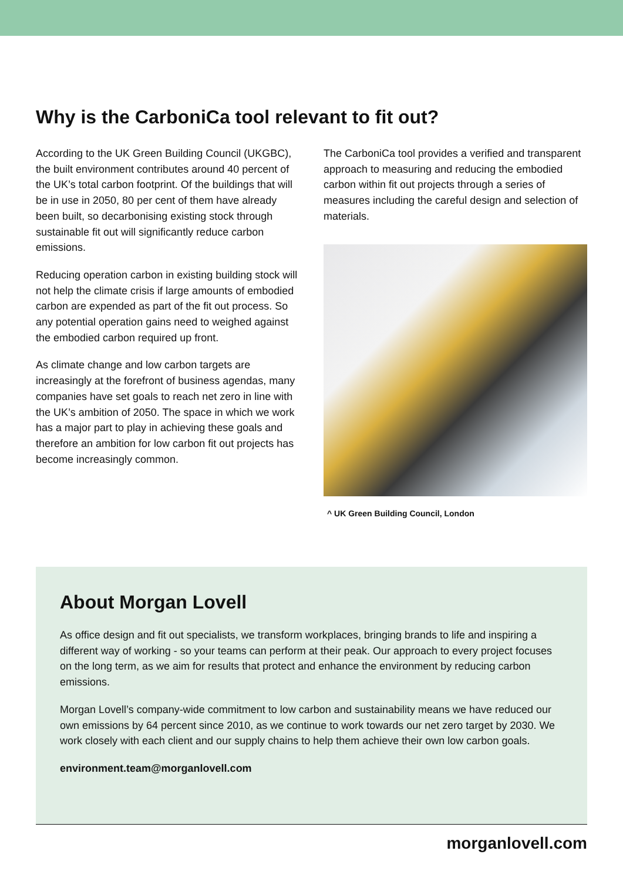Why is the CarboniCa tool relevant to fit out?
According to the UK Green Building Council (UKGBC), the built environment contributes around 40 percent of the UK’s total carbon footprint. Of the buildings that will be in use in 2050, 80 per cent of them have already been built, so decarbonising existing stock through sustainable fit out will significantly reduce carbon emissions.
Reducing operation carbon in existing building stock will not help the climate crisis if large amounts of embodied carbon are expended as part of the fit out process. So any potential operation gains need to weighed against the embodied carbon required up front.
As climate change and low carbon targets are increasingly at the forefront of business agendas, many companies have set goals to reach net zero in line with the UK’s ambition of 2050. The space in which we work has a major part to play in achieving these goals and therefore an ambition for low carbon fit out projects has become increasingly common.
The CarboniCa tool provides a verified and transparent approach to measuring and reducing the embodied carbon within fit out projects through a series of measures including the careful design and selection of materials.
^ UK Green Building Council, London
About Morgan Lovell
As office design and fit out specialists, we transform workplaces, bringing brands to life and inspiring a different way of working - so your teams can perform at their peak. Our approach to every project focuses on the long term, as we aim for results that protect and enhance the environment by reducing carbon emissions.
Morgan Lovell’s company-wide commitment to low carbon and sustainability means we have reduced our own emissions by 64 percent since 2010, as we continue to work towards our net zero target by 2030. We work closely with each client and our supply chains to help them achieve their own low carbon goals.
environment.team@morganlovell.com
morganlovell.com